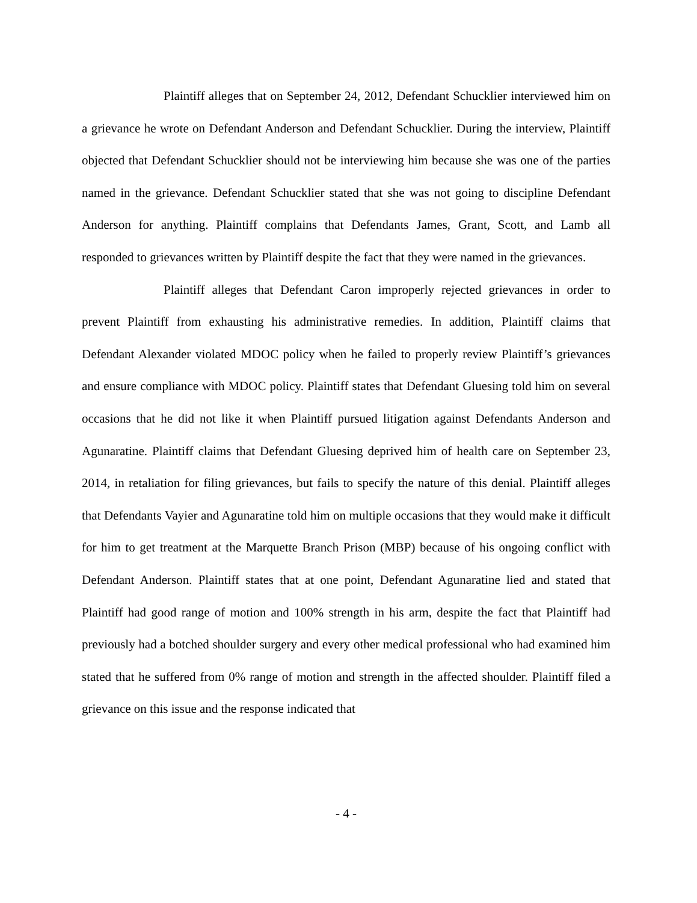Plaintiff alleges that on September 24, 2012, Defendant Schucklier interviewed him on a grievance he wrote on Defendant Anderson and Defendant Schucklier. During the interview, Plaintiff objected that Defendant Schucklier should not be interviewing him because she was one of the parties named in the grievance. Defendant Schucklier stated that she was not going to discipline Defendant Anderson for anything. Plaintiff complains that Defendants James, Grant, Scott, and Lamb all responded to grievances written by Plaintiff despite the fact that they were named in the grievances.
Plaintiff alleges that Defendant Caron improperly rejected grievances in order to prevent Plaintiff from exhausting his administrative remedies. In addition, Plaintiff claims that Defendant Alexander violated MDOC policy when he failed to properly review Plaintiff’s grievances and ensure compliance with MDOC policy. Plaintiff states that Defendant Gluesing told him on several occasions that he did not like it when Plaintiff pursued litigation against Defendants Anderson and Agunaratine. Plaintiff claims that Defendant Gluesing deprived him of health care on September 23, 2014, in retaliation for filing grievances, but fails to specify the nature of this denial. Plaintiff alleges that Defendants Vayier and Agunaratine told him on multiple occasions that they would make it difficult for him to get treatment at the Marquette Branch Prison (MBP) because of his ongoing conflict with Defendant Anderson. Plaintiff states that at one point, Defendant Agunaratine lied and stated that Plaintiff had good range of motion and 100% strength in his arm, despite the fact that Plaintiff had previously had a botched shoulder surgery and every other medical professional who had examined him stated that he suffered from 0% range of motion and strength in the affected shoulder. Plaintiff filed a grievance on this issue and the response indicated that
- 4 -